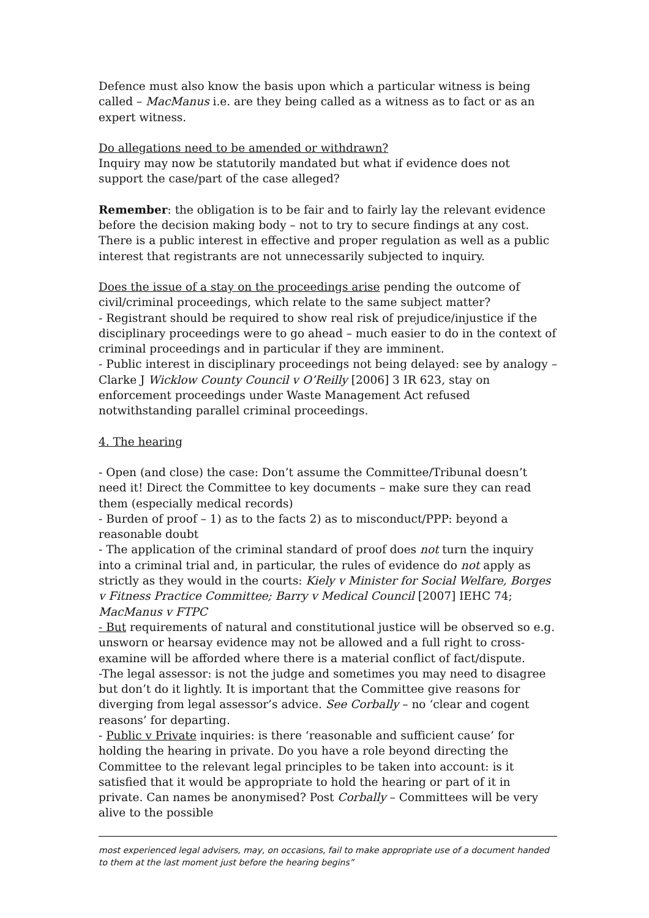Defence must also know the basis upon which a particular witness is being called – MacManus i.e. are they being called as a witness as to fact or as an expert witness.
Do allegations need to be amended or withdrawn?
Inquiry may now be statutorily mandated but what if evidence does not support the case/part of the case alleged?
Remember: the obligation is to be fair and to fairly lay the relevant evidence before the decision making body – not to try to secure findings at any cost. There is a public interest in effective and proper regulation as well as a public interest that registrants are not unnecessarily subjected to inquiry.
Does the issue of a stay on the proceedings arise pending the outcome of civil/criminal proceedings, which relate to the same subject matter?
- Registrant should be required to show real risk of prejudice/injustice if the disciplinary proceedings were to go ahead – much easier to do in the context of criminal proceedings and in particular if they are imminent.
- Public interest in disciplinary proceedings not being delayed: see by analogy – Clarke J Wicklow County Council v O’Reilly [2006] 3 IR 623, stay on enforcement proceedings under Waste Management Act refused notwithstanding parallel criminal proceedings.
4. The hearing
- Open (and close) the case: Don’t assume the Committee/Tribunal doesn’t need it! Direct the Committee to key documents – make sure they can read them (especially medical records)
- Burden of proof – 1) as to the facts 2) as to misconduct/PPP: beyond a reasonable doubt
- The application of the criminal standard of proof does not turn the inquiry into a criminal trial and, in particular, the rules of evidence do not apply as strictly as they would in the courts: Kiely v Minister for Social Welfare, Borges v Fitness Practice Committee; Barry v Medical Council [2007] IEHC 74; MacManus v FTPC
- But requirements of natural and constitutional justice will be observed so e.g. unsworn or hearsay evidence may not be allowed and a full right to cross-examine will be afforded where there is a material conflict of fact/dispute.
-The legal assessor: is not the judge and sometimes you may need to disagree but don’t do it lightly. It is important that the Committee give reasons for diverging from legal assessor’s advice. See Corbally – no ‘clear and cogent reasons’ for departing.
- Public v Private inquiries: is there ‘reasonable and sufficient cause’ for holding the hearing in private. Do you have a role beyond directing the Committee to the relevant legal principles to be taken into account: is it satisfied that it would be appropriate to hold the hearing or part of it in private. Can names be anonymised? Post Corbally – Committees will be very alive to the possible
most experienced legal advisers, may, on occasions, fail to make appropriate use of a document handed to them at the last moment just before the hearing begins”